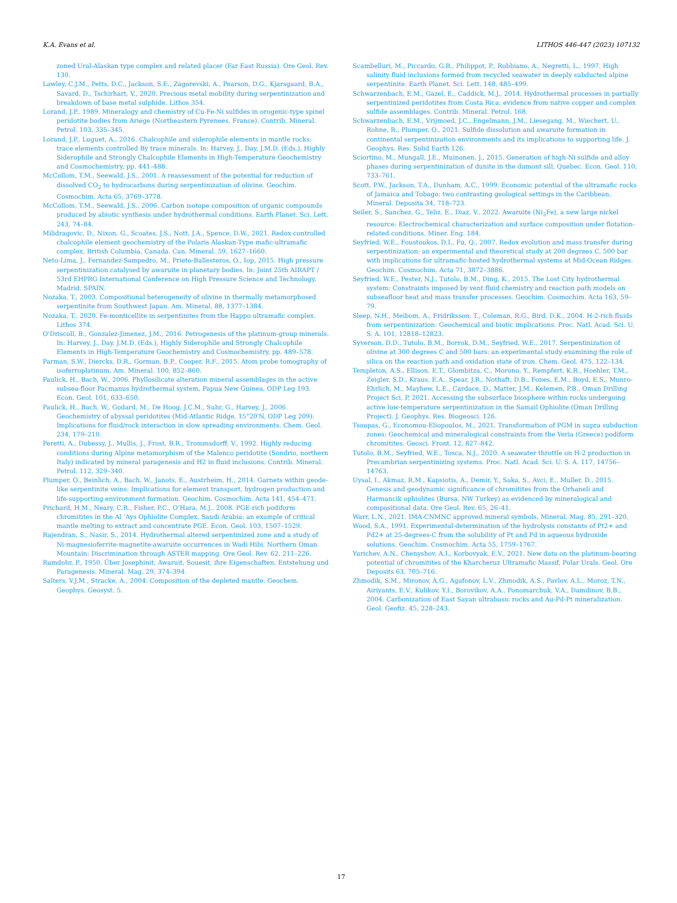K.A. Evans et al. LITHOS 446-447 (2023) 107132
zoned Ural-Alaskan type complex and related placer (Far East Russia). Ore Geol. Rev. 130.
Lawley, C.J.M., Petts, D.C., Jackson, S.E., Zagorevski, A., Pearson, D.G., Kjarsgaard, B.A., Savard, D., Tschirhart, V., 2020. Precious metal mobility during serpentinization and breakdown of base metal sulphide. Lithos 354.
Lorand, J.P., 1989. Mineralogy and chemistry of Cu-Fe-Ni sulfides in orogenic-type spinel peridotite bodies from Ariege (Northeastern Pyrenees, France). Contrib. Mineral. Petrol. 103, 335–345.
Lorand, J.P., Luguet, A., 2016. Chalcophile and siderophile elements in mantle rocks: trace elements controlled By trace minerals. In: Harvey, J., Day, J.M.D. (Eds.), Highly Siderophile and Strongly Chalcophile Elements in High-Temperature Geochemistry and Cosmochemistry, pp. 441–488.
McCollom, T.M., Seewald, J.S., 2001. A reassessment of the potential for reduction of dissolved CO<sub>2</sub> to hydrocarbons during serpentinization of olivine. Geochim. Cosmochim. Acta 65, 3769–3778.
McCollom, T.M., Seewald, J.S., 2006. Carbon isotope composition of organic compounds produced by abiotic synthesis under hydrothermal conditions. Earth Planet. Sci. Lett. 243, 74–84.
Milidragovic, D., Nixon, G., Scoates, J.S., Nott, J.A., Spence, D.W., 2021. Redox-controlled chalcophile element geochemistry of the Polaris Alaskan-Type mafic-ultramafic complex, British Columbia, Canada. Can. Mineral. 59, 1627–1660.
Neto-Lima, J., Fernandez-Sampedro, M., Prieto-Ballesteros, O., Iop, 2015. High pressure serpentinization catalysed by awaruite in planetary bodies. In: Joint 25th AIRAPT / 53rd EHPRG International Conference on High Pressure Science and Technology, Madrid, SPAIN.
Nozaka, T., 2003. Compositional heterogeneity of olivine in thermally metamorphosed serpentinite from Southwest Japan. Am. Mineral. 88, 1377–1384.
Nozaka, T., 2020. Fe-monticellite in serpentinites from the Happo ultramafic complex. Lithos 374.
O’Driscoll, B., Gonzalez-Jimenez, J.M., 2016. Petrogenesis of the platinum-group minerals. In: Harvey, J., Day, J.M.D. (Eds.), Highly Siderophile and Strongly Chalcophile Elements in High-Temperature Geochemistry and Cosmochemistry, pp. 489–578.
Parman, S.W., Diercks, D.R., Gorman, B.P., Cooper, R.F., 2015. Atom probe tomography of isoferroplatinum. Am. Mineral. 100, 852–860.
Paulick, H., Bach, W., 2006. Phyllosilicate alteration mineral assemblages in the active subsea-floor Pacmanus hydrothermal system, Papua New Guinea, ODP Leg 193. Econ. Geol. 101, 633–650.
Paulick, H., Bach, W., Godard, M., De Hoog, J.C.M., Suhr, G., Harvey, J., 2006. Geochemistry of abyssal peridotites (Mid-Atlantic Ridge, 15°20′N, ODP Leg 209): Implications for fluid/rock interaction in slow spreading environments. Chem. Geol. 234, 179–210.
Peretti, A., Dubessy, J., Mullis, J., Frost, B.R., Trommsdorff, V., 1992. Highly reducing conditions during Alpine metamorphism of the Malenco peridotite (Sondrio, northern Italy) indicated by mineral paragenesis and H2 in fluid inclusions. Contrib. Mineral. Petrol. 112, 329–340.
Plumper, O., Beinlich, A., Bach, W., Janots, E., Austrheim, H., 2014. Garnets within geode-like serpentinite veins: Implications for element transport, hydrogen production and life-supporting environment formation. Geochim. Cosmochim. Acta 141, 454–471.
Prichard, H.M., Neary, C.R., Fisher, P.C., O’Hara, M.J., 2008. PGE-rich podiform chromitites in the Al ’Ays Ophiolite Complex, Saudi Arabia: an example of critical mantle melting to extract and concentrate PGE. Econ. Geol. 103, 1507–1529.
Rajendran, S., Nasir, S., 2014. Hydrothermal altered serpentinized zone and a study of Ni-magnesioferrite-magnetite-awaruite occurrences in Wadi Hibi, Northern Oman Mountain: Discrimination through ASTER mapping. Ore Geol. Rev. 62, 211–226.
Ramdohr, P., 1950. Über Josephinit, Awaruit, Souesit, ihre Eigenschaften, Entstehung und Paragenesis. Mineral. Mag. 29, 374–394.
Salters, V.J.M., Stracke, A., 2004. Composition of the depleted mantle. Geochem. Geophys. Geosyst. 5.
Scambelluri, M., Piccardo, G.B., Philippot, P., Robbiano, A., Negretti, L., 1997. High salinity fluid inclusions formed from recycled seawater in deeply subducted alpine serpentinite. Earth Planet. Sci. Lett. 148, 485–499.
Schwarzenbach, E.M., Gazel, E., Caddick, M.J., 2014. Hydrothermal processes in partially serpentinized peridotites from Costa Rica: evidence from native copper and complex sulfide assemblages. Contrib. Mineral. Petrol. 168.
Schwarzenbach, E.M., Vrijmoed, J.C., Engelmann, J.M., Liesegang, M., Wiechert, U., Rohne, R., Plumper, O., 2021. Sulfide dissolution and awaruite formation in continental serpentinization environments and its implications to supporting life. J. Geophys. Res. Solid Earth 126.
Sciortino, M., Mungall, J.E., Muinonen, J., 2015. Generation of high-Ni sulfide and alloy phases during serpentinization of dunite in the dumont sill, Quebec. Econ. Geol. 110, 733–761.
Scott, P.W., Jackson, T.A., Dunham, A.C., 1999. Economic potential of the ultramafic rocks of Jamaica and Tobago: two contrasting geological settings in the Caribbean. Mineral. Deposita 34, 718–723.
Seiler, S., Sanchez, G., Teliz, E., Diaz, V., 2022. Awaruite (Ni<sub>3</sub>Fe), a new large nickel resource: Electrochemical characterization and surface composition under flotation-related conditions. Miner. Eng. 184.
Seyfried, W.E., Foustoukos, D.I., Fu, Q., 2007. Redox evolution and mass transfer during serpentinization: an experimental and theoretical study at 200 degrees C, 500 bar with implications for ultramafic-hosted hydrothermal systems at Mid-Ocean Ridges. Geochim. Cosmochim. Acta 71, 3872–3886.
Seyfried, W.E., Pester, N.J., Tutolo, B.M., Ding, K., 2015. The Lost City hydrothermal system: Constraints imposed by vent fluid chemistry and reaction path models on subseafloor heat and mass transfer processes. Geochim. Cosmochim. Acta 163, 59–79.
Sleep, N.H., Meibom, A., Fridriksson, T., Coleman, R.G., Bird, D.K., 2004. H-2-rich fluids from serpentinization: Geochemical and biotic implications. Proc. Natl. Acad. Sci. U. S. A. 101, 12818–12823.
Syverson, D.D., Tutolo, B.M., Borrok, D.M., Seyfried, W.E., 2017. Serpentinization of olivine at 300 degrees C and 500 bars: an experimental study examining the role of silica on the reaction path and oxidation state of iron. Chem. Geol. 475, 122–134.
Templeton, A.S., Ellison, E.T., Glombitza, C., Morono, Y., Rempfert, K.R., Hoehler, T.M., Zeigler, S.D., Kraus, E.A., Spear, J.R., Nothaft, D.B., Fones, E.M., Boyd, E.S., Munro-Ehrlich, M., Mayhew, L.E., Cardace, D., Matter, J.M., Kelemen, P.B., Oman Drilling Project Sci, P, 2021. Accessing the subsurface biosphere within rocks undergoing active low-temperature serpentinization in the Samail Ophiolite (Oman Drilling Project). J. Geophys. Res. Biogeosci. 126.
Tsoupas, G., Economou-Eliopoulos, M., 2021. Transformation of PGM in supra subduction zones: Geochemical and mineralogical constraints from the Veria (Greece) podiform chromitites. Geosci. Front. 12, 827–842.
Tutolo, B.M., Seyfried, W.E., Tosca, N.J., 2020. A seawater throttle on H-2 production in Precambrian serpentinizing systems. Proc. Natl. Acad. Sci. U. S. A. 117, 14756–14763.
Uysal, I., Akmaz, R.M., Kapsiotis, A., Demir, Y., Saka, S., Avci, E., Muller, D., 2015. Genesis and geodynamic significance of chromitites from the Orhaneli and Harmancik ophiolites (Bursa, NW Turkey) as evidenced by mineralogical and compositional data. Ore Geol. Rev. 65, 26–41.
Warr, L.N., 2021. IMA-CNMNC approved mineral symbols. Mineral. Mag. 85, 291–320.
Wood, S.A., 1991. Experimental-determination of the hydrolysis constants of Pt2+ and Pd2+ at 25-degrees-C from the solubility of Pt and Pd in aqueous hydroxide solutions. Geochim. Cosmochim. Acta 55, 1759–1767.
Yurichev, A.N., Chenyshov, A.I., Korbovyak, E.V., 2021. New data on the platinum-bearing potential of chromitites of the Kharcheruz Ultramafic Massif, Polar Urals. Geol. Ore Deposits 63, 705–716.
Zhmodik, S.M., Mironov, A.G., Agafonov, L.V., Zhmodik, A.S., Pavlov, A.L., Moroz, T.N., Airiyants, E.V., Kulikov, Y.I., Borovikov, A.A., Ponomarchuk, V.A., Damdinov, B.B., 2004. Carbonization of East Sayan ultrabasic rocks and Au-Pd-Pt mineralization. Geol. Geofiz. 45, 228–243.
17